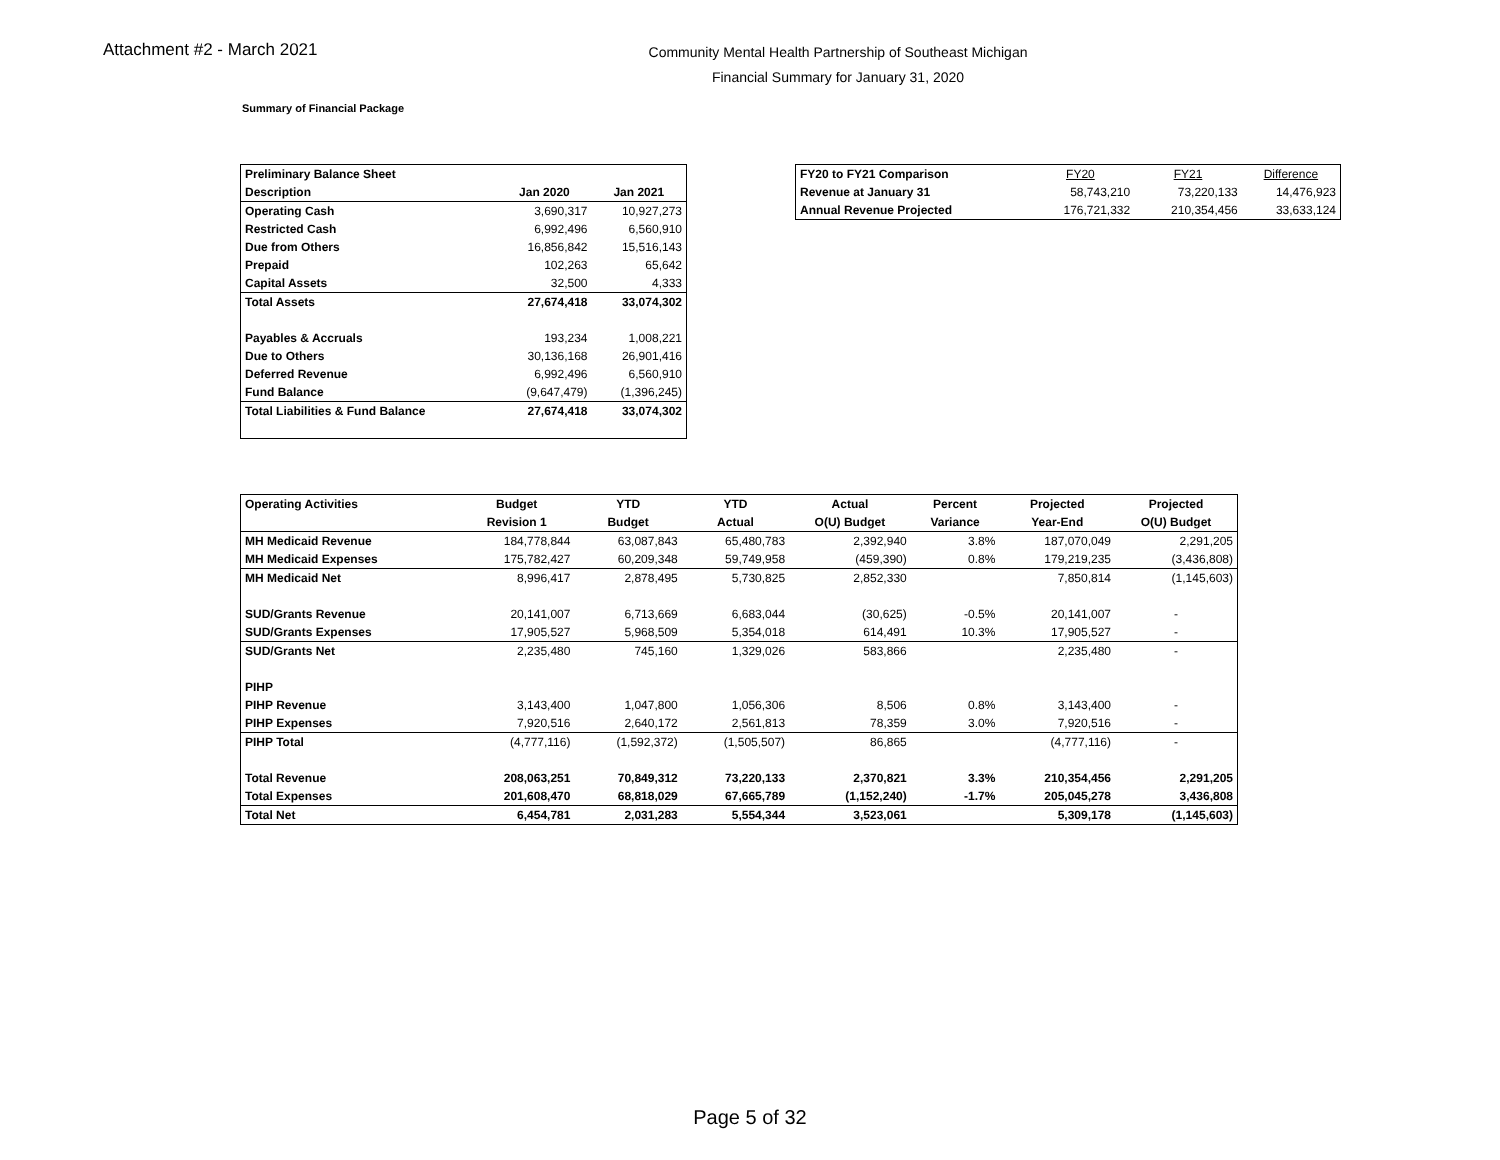Attachment #2 - March 2021
Community Mental Health Partnership of Southeast Michigan
Financial Summary for January 31, 2020
Summary of Financial Package
| Preliminary Balance Sheet | | |
| Description | Jan 2020 | Jan 2021 |
| Operating Cash | 3,690,317 | 10,927,273 |
| Restricted Cash | 6,992,496 | 6,560,910 |
| Due from Others | 16,856,842 | 15,516,143 |
| Prepaid | 102,263 | 65,642 |
| Capital Assets | 32,500 | 4,333 |
| Total Assets | 27,674,418 | 33,074,302 |
| Payables & Accruals | 193,234 | 1,008,221 |
| Due to Others | 30,136,168 | 26,901,416 |
| Deferred Revenue | 6,992,496 | 6,560,910 |
| Fund Balance | (9,647,479) | (1,396,245) |
| Total Liabilities & Fund Balance | 27,674,418 | 33,074,302 |
| FY20 to FY21 Comparison | FY20 | FY21 | Difference |
| Revenue at January 31 | 58,743,210 | 73,220,133 | 14,476,923 |
| Annual Revenue Projected | 176,721,332 | 210,354,456 | 33,633,124 |
| Operating Activities | Budget | YTD | YTD | Actual | Percent | Projected | Projected |
| --- | --- | --- | --- | --- | --- | --- | --- |
| | Revision 1 | Budget | Actual | O(U) Budget | Variance | Year-End | O(U) Budget |
| MH Medicaid Revenue | 184,778,844 | 63,087,843 | 65,480,783 | 2,392,940 | 3.8% | 187,070,049 | 2,291,205 |
| MH Medicaid Expenses | 175,782,427 | 60,209,348 | 59,749,958 | (459,390) | 0.8% | 179,219,235 | (3,436,808) |
| MH Medicaid Net | 8,996,417 | 2,878,495 | 5,730,825 | 2,852,330 | | 7,850,814 | (1,145,603) |
| SUD/Grants Revenue | 20,141,007 | 6,713,669 | 6,683,044 | (30,625) | -0.5% | 20,141,007 | - |
| SUD/Grants Expenses | 17,905,527 | 5,968,509 | 5,354,018 | 614,491 | 10.3% | 17,905,527 | - |
| SUD/Grants Net | 2,235,480 | 745,160 | 1,329,026 | 583,866 | | 2,235,480 | - |
| PIHP | | | | | | | |
| PIHP Revenue | 3,143,400 | 1,047,800 | 1,056,306 | 8,506 | 0.8% | 3,143,400 | - |
| PIHP Expenses | 7,920,516 | 2,640,172 | 2,561,813 | 78,359 | 3.0% | 7,920,516 | - |
| PIHP Total | (4,777,116) | (1,592,372) | (1,505,507) | 86,865 | | (4,777,116) | - |
| Total Revenue | 208,063,251 | 70,849,312 | 73,220,133 | 2,370,821 | 3.3% | 210,354,456 | 2,291,205 |
| Total Expenses | 201,608,470 | 68,818,029 | 67,665,789 | (1,152,240) | -1.7% | 205,045,278 | 3,436,808 |
| Total Net | 6,454,781 | 2,031,283 | 5,554,344 | 3,523,061 | | 5,309,178 | (1,145,603) |
Page 5 of 32